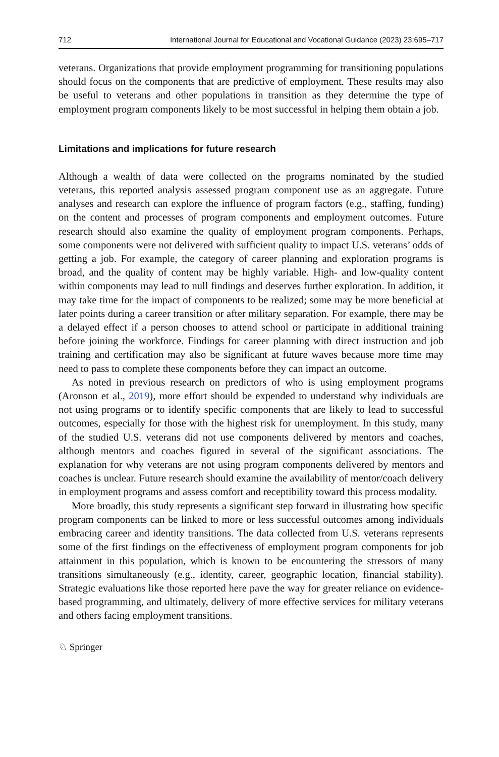712 International Journal for Educational and Vocational Guidance (2023) 23:695–717
veterans. Organizations that provide employment programming for transitioning populations should focus on the components that are predictive of employment. These results may also be useful to veterans and other populations in transition as they determine the type of employment program components likely to be most successful in helping them obtain a job.
Limitations and implications for future research
Although a wealth of data were collected on the programs nominated by the studied veterans, this reported analysis assessed program component use as an aggregate. Future analyses and research can explore the influence of program factors (e.g., staffing, funding) on the content and processes of program components and employment outcomes. Future research should also examine the quality of employment program components. Perhaps, some components were not delivered with sufficient quality to impact U.S. veterans’ odds of getting a job. For example, the category of career planning and exploration programs is broad, and the quality of content may be highly variable. High- and low-quality content within components may lead to null findings and deserves further exploration. In addition, it may take time for the impact of components to be realized; some may be more beneficial at later points during a career transition or after military separation. For example, there may be a delayed effect if a person chooses to attend school or participate in additional training before joining the workforce. Findings for career planning with direct instruction and job training and certification may also be significant at future waves because more time may need to pass to complete these components before they can impact an outcome.
As noted in previous research on predictors of who is using employment programs (Aronson et al., 2019), more effort should be expended to understand why individuals are not using programs or to identify specific components that are likely to lead to successful outcomes, especially for those with the highest risk for unemployment. In this study, many of the studied U.S. veterans did not use components delivered by mentors and coaches, although mentors and coaches figured in several of the significant associations. The explanation for why veterans are not using program components delivered by mentors and coaches is unclear. Future research should examine the availability of mentor/coach delivery in employment programs and assess comfort and receptibility toward this process modality.
More broadly, this study represents a significant step forward in illustrating how specific program components can be linked to more or less successful outcomes among individuals embracing career and identity transitions. The data collected from U.S. veterans represents some of the first findings on the effectiveness of employment program components for job attainment in this population, which is known to be encountering the stressors of many transitions simultaneously (e.g., identity, career, geographic location, financial stability). Strategic evaluations like those reported here pave the way for greater reliance on evidence-based programming, and ultimately, delivery of more effective services for military veterans and others facing employment transitions.
♘ Springer